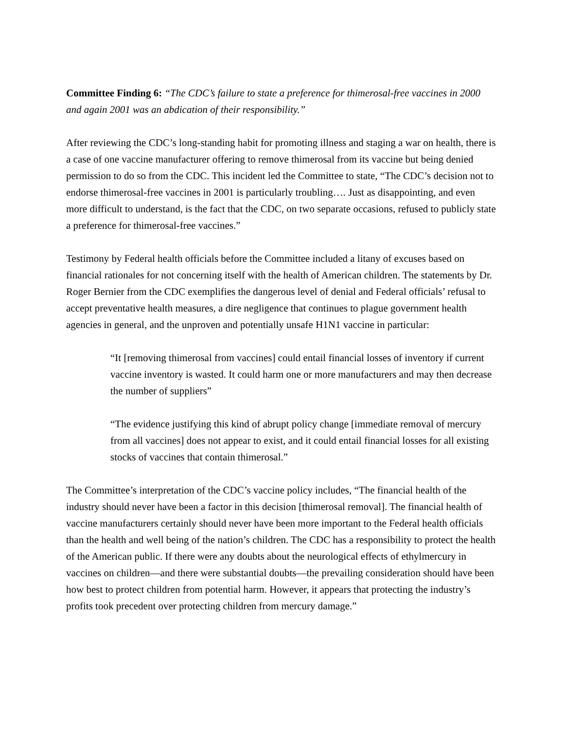Committee Finding 6: “The CDC’s failure to state a preference for thimerosal-free vaccines in 2000 and again 2001 was an abdication of their responsibility.”
After reviewing the CDC’s long-standing habit for promoting illness and staging a war on health, there is a case of one vaccine manufacturer offering to remove thimerosal from its vaccine but being denied permission to do so from the CDC. This incident led the Committee to state, “The CDC’s decision not to endorse thimerosal-free vaccines in 2001 is particularly troubling…. Just as disappointing, and even more difficult to understand, is the fact that the CDC, on two separate occasions, refused to publicly state a preference for thimerosal-free vaccines.”
Testimony by Federal health officials before the Committee included a litany of excuses based on financial rationales for not concerning itself with the health of American children. The statements by Dr. Roger Bernier from the CDC exemplifies the dangerous level of denial and Federal officials’ refusal to accept preventative health measures, a dire negligence that continues to plague government health agencies in general, and the unproven and potentially unsafe H1N1 vaccine in particular:
“It [removing thimerosal from vaccines] could entail financial losses of inventory if current vaccine inventory is wasted. It could harm one or more manufacturers and may then decrease the number of suppliers”
“The evidence justifying this kind of abrupt policy change [immediate removal of mercury from all vaccines] does not appear to exist, and it could entail financial losses for all existing stocks of vaccines that contain thimerosal.”
The Committee’s interpretation of the CDC’s vaccine policy includes, “The financial health of the industry should never have been a factor in this decision [thimerosal removal]. The financial health of vaccine manufacturers certainly should never have been more important to the Federal health officials than the health and well being of the nation’s children. The CDC has a responsibility to protect the health of the American public. If there were any doubts about the neurological effects of ethylmercury in vaccines on children—and there were substantial doubts—the prevailing consideration should have been how best to protect children from potential harm. However, it appears that protecting the industry’s profits took precedent over protecting children from mercury damage.”